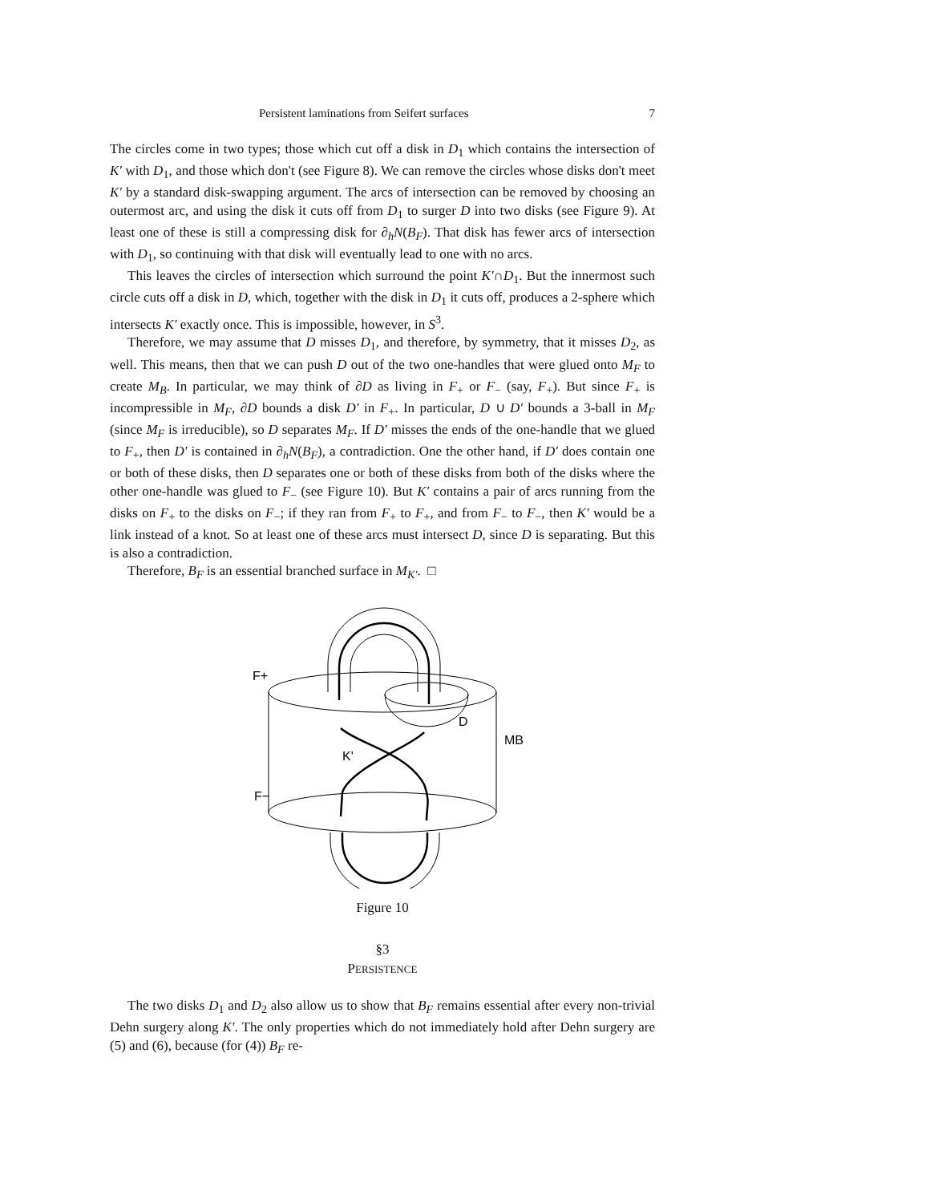Persistent laminations from Seifert surfaces 7
The circles come in two types; those which cut off a disk in D<sub>1</sub> which contains the intersection of K′ with D<sub>1</sub>, and those which don't (see Figure 8). We can remove the circles whose disks don't meet K′ by a standard disk-swapping argument. The arcs of intersection can be removed by choosing an outermost arc, and using the disk it cuts off from D<sub>1</sub> to surger D into two disks (see Figure 9). At least one of these is still a compressing disk for ∂<sub>h</sub>N(B<sub>F</sub>). That disk has fewer arcs of intersection with D<sub>1</sub>, so continuing with that disk will eventually lead to one with no arcs.
This leaves the circles of intersection which surround the point K′∩D<sub>1</sub>. But the innermost such circle cuts off a disk in D, which, together with the disk in D<sub>1</sub> it cuts off, produces a 2-sphere which intersects K′ exactly once. This is impossible, however, in S<sup>3</sup>.
Therefore, we may assume that D misses D<sub>1</sub>, and therefore, by symmetry, that it misses D<sub>2</sub>, as well. This means, then that we can push D out of the two one-handles that were glued onto M<sub>F</sub> to create M<sub>B</sub>. In particular, we may think of ∂D as living in F<sub>+</sub> or F<sub>−</sub> (say, F<sub>+</sub>). But since F<sub>+</sub> is incompressible in M<sub>F</sub>, ∂D bounds a disk D′ in F<sub>+</sub>. In particular, D ∪ D′ bounds a 3-ball in M<sub>F</sub> (since M<sub>F</sub> is irreducible), so D separates M<sub>F</sub>. If D′ misses the ends of the one-handle that we glued to F<sub>+</sub>, then D′ is contained in ∂<sub>h</sub>N(B<sub>F</sub>), a contradiction. One the other hand, if D′ does contain one or both of these disks, then D separates one or both of these disks from both of the disks where the other one-handle was glued to F<sub>−</sub> (see Figure 10). But K′ contains a pair of arcs running from the disks on F<sub>+</sub> to the disks on F<sub>−</sub>; if they ran from F<sub>+</sub> to F<sub>+</sub>, and from F<sub>−</sub> to F<sub>−</sub>, then K′ would be a link instead of a knot. So at least one of these arcs must intersect D, since D is separating. But this is also a contradiction.
Therefore, B<sub>F</sub> is an essential branched surface in M<sub>K′</sub>. □
F+
D
MB
K'
F−
Figure 10
§3
PERSISTENCE
The two disks D<sub>1</sub> and D<sub>2</sub> also allow us to show that B<sub>F</sub> remains essential after every non-trivial Dehn surgery along K′. The only properties which do not immediately hold after Dehn surgery are (5) and (6), because (for (4)) B<sub>F</sub> re-